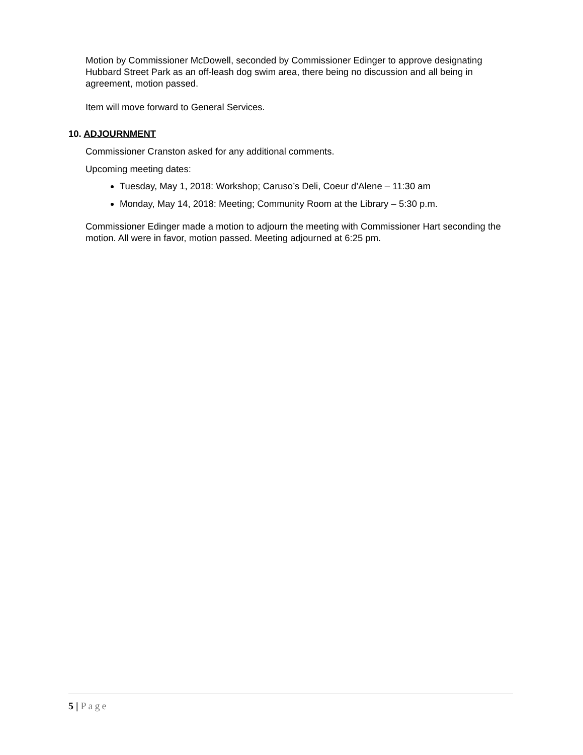Motion by Commissioner McDowell, seconded by Commissioner Edinger to approve designating Hubbard Street Park as an off-leash dog swim area, there being no discussion and all being in agreement, motion passed.
Item will move forward to General Services.
10. ADJOURNMENT
Commissioner Cranston asked for any additional comments.
Upcoming meeting dates:
Tuesday, May 1, 2018: Workshop; Caruso’s Deli, Coeur d’Alene – 11:30 am
Monday, May 14, 2018: Meeting; Community Room at the Library – 5:30 p.m.
Commissioner Edinger made a motion to adjourn the meeting with Commissioner Hart seconding the motion. All were in favor, motion passed. Meeting adjourned at 6:25 pm.
5 | Page